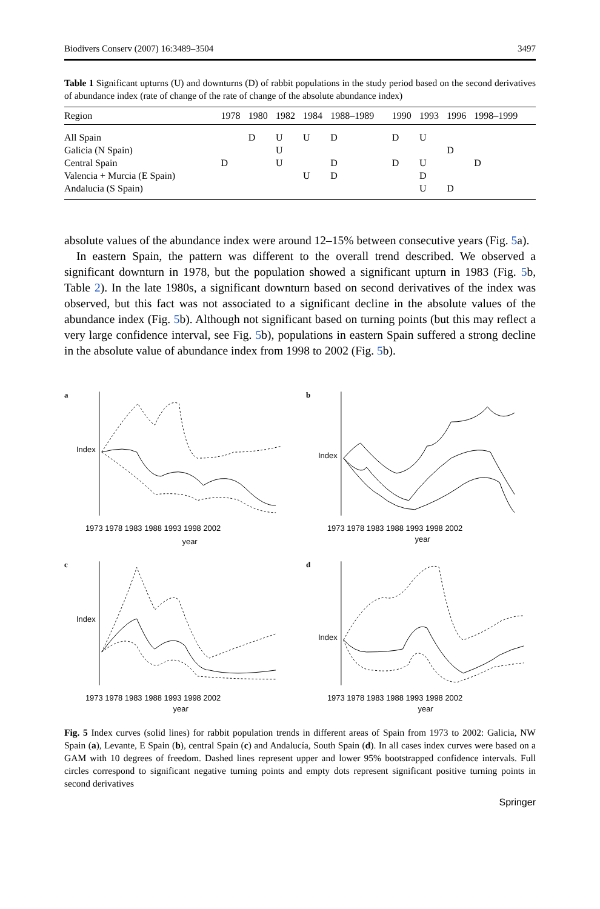Biodivers Conserv (2007) 16:3489–3504 3497
Table 1 Significant upturns (U) and downturns (D) of rabbit populations in the study period based on the second derivatives of abundance index (rate of change of the rate of change of the absolute abundance index)
| Region | 1978 | 1980 | 1982 | 1984 | 1988–1989 | 1990 | 1993 | 1996 | 1998–1999 |
| --- | --- | --- | --- | --- | --- | --- | --- | --- | --- |
| All Spain | | D | U | U | D | D | U | | |
| Galicia (N Spain) | | | U | | | | | D | |
| Central Spain | D | | U | | D | D | U | | D |
| Valencia + Murcia (E Spain) | | | | U | D | | D | | |
| Andalucia (S Spain) | | | | | | | U | D | |
absolute values of the abundance index were around 12–15% between consecutive years (Fig. 5a).
In eastern Spain, the pattern was different to the overall trend described. We observed a significant downturn in 1978, but the population showed a significant upturn in 1983 (Fig. 5b, Table 2). In the late 1980s, a significant downturn based on second derivatives of the index was observed, but this fact was not associated to a significant decline in the absolute values of the abundance index (Fig. 5b). Although not significant based on turning points (but this may reflect a very large confidence interval, see Fig. 5b), populations in eastern Spain suffered a strong decline in the absolute value of abundance index from 1998 to 2002 (Fig. 5b).
a
Index
1973 1978 1983 1988 1993 1998 2002
year
b
Index
1973 1978 1983 1988 1993 1998 2002
year
c
Index
1973 1978 1983 1988 1993 1998 2002
year
d
Index
1973 1978 1983 1988 1993 1998 2002
year
Fig. 5 Index curves (solid lines) for rabbit population trends in different areas of Spain from 1973 to 2002: Galicia, NW Spain (a), Levante, E Spain (b), central Spain (c) and Andalucía, South Spain (d). In all cases index curves were based on a GAM with 10 degrees of freedom. Dashed lines represent upper and lower 95% bootstrapped confidence intervals. Full circles correspond to significant negative turning points and empty dots represent significant positive turning points in second derivatives
Springer